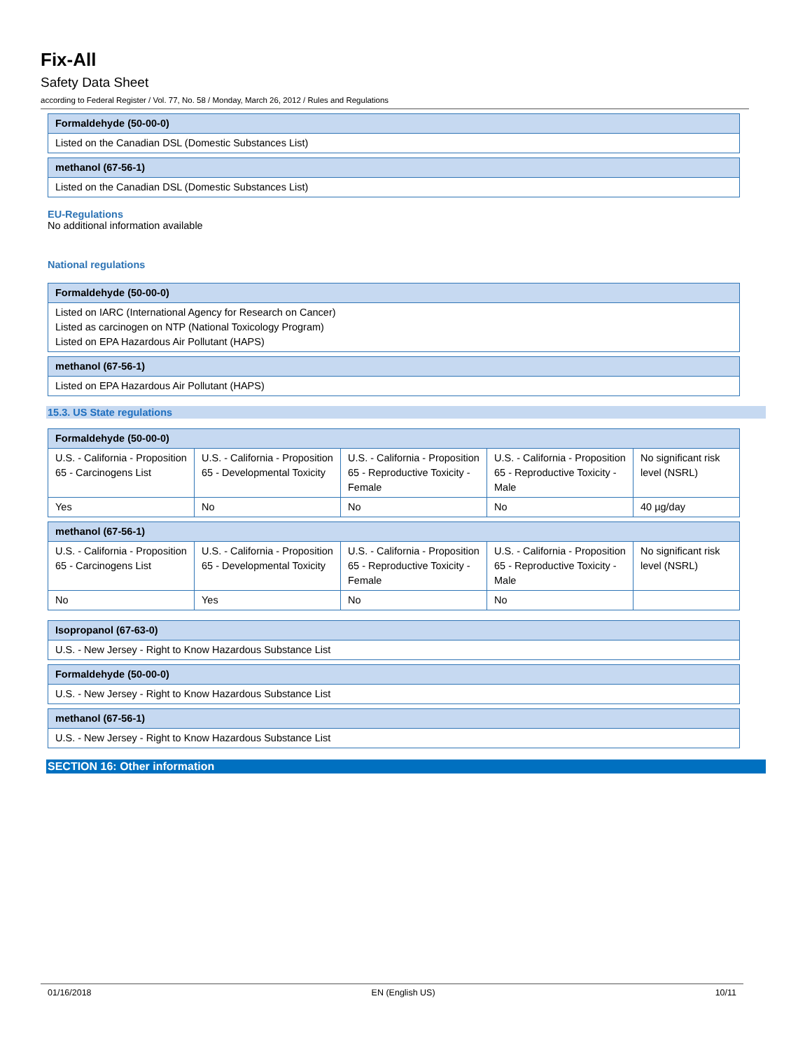Fix-All
Safety Data Sheet
according to Federal Register / Vol. 77, No. 58 / Monday, March 26, 2012 / Rules and Regulations
| Formaldehyde (50-00-0) |
| --- |
| Listed on the Canadian DSL (Domestic Substances List) |
| methanol (67-56-1) |
| --- |
| Listed on the Canadian DSL (Domestic Substances List) |
EU-Regulations
No additional information available
National regulations
| Formaldehyde (50-00-0) |
| --- |
| Listed on IARC (International Agency for Research on Cancer) Listed as carcinogen on NTP (National Toxicology Program) Listed on EPA Hazardous Air Pollutant (HAPS) |
| methanol (67-56-1) |
| --- |
| Listed on EPA Hazardous Air Pollutant (HAPS) |
15.3. US State regulations
| Formaldehyde (50-00-0) | | | | |
| --- | --- | --- | --- | --- |
| U.S. - California - Proposition 65 - Carcinogens List | U.S. - California - Proposition 65 - Developmental Toxicity | U.S. - California - Proposition 65 - Reproductive Toxicity - Female | U.S. - California - Proposition 65 - Reproductive Toxicity - Male | No significant risk level (NSRL) |
| Yes | No | No | No | 40 µg/day |
| methanol (67-56-1) | | | | |
| --- | --- | --- | --- | --- |
| U.S. - California - Proposition 65 - Carcinogens List | U.S. - California - Proposition 65 - Developmental Toxicity | U.S. - California - Proposition 65 - Reproductive Toxicity - Female | U.S. - California - Proposition 65 - Reproductive Toxicity - Male | No significant risk level (NSRL) |
| No | Yes | No | No | |
| Isopropanol (67-63-0) |
| --- |
| U.S. - New Jersey - Right to Know Hazardous Substance List |
| Formaldehyde (50-00-0) |
| --- |
| U.S. - New Jersey - Right to Know Hazardous Substance List |
| methanol (67-56-1) |
| --- |
| U.S. - New Jersey - Right to Know Hazardous Substance List |
SECTION 16: Other information
01/16/2018 EN (English US) 10/11